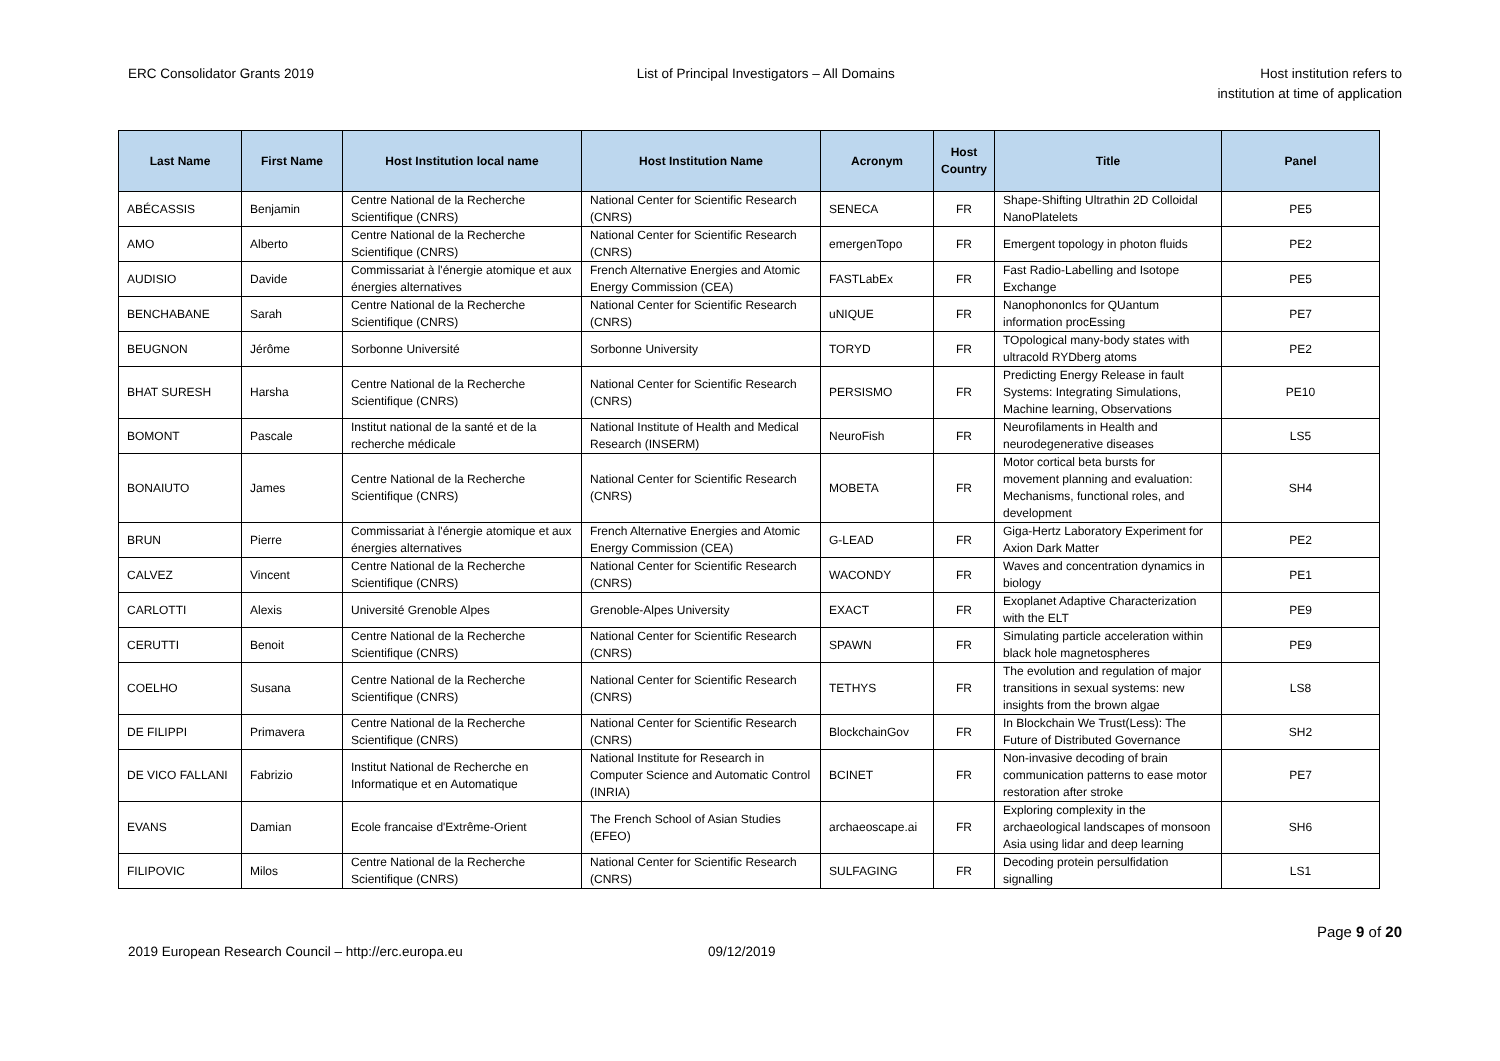ERC Consolidator Grants 2019 List of Principal Investigators – All Domains
Host institution refers to
institution at time of application
| Last Name | First Name | Host Institution local name | Host Institution Name | Acronym | Host Country | Title | Panel |
| --- | --- | --- | --- | --- | --- | --- | --- |
| ABÉCASSIS | Benjamin | Centre National de la Recherche Scientifique (CNRS) | National Center for Scientific Research (CNRS) | SENECA | FR | Shape-Shifting Ultrathin 2D Colloidal NanoPlatelets | PE5 |
| AMO | Alberto | Centre National de la Recherche Scientifique (CNRS) | National Center for Scientific Research (CNRS) | emergenTopo | FR | Emergent topology in photon fluids | PE2 |
| AUDISIO | Davide | Commissariat à l'énergie atomique et aux énergies alternatives | French Alternative Energies and Atomic Energy Commission (CEA) | FASTLabEx | FR | Fast Radio-Labelling and Isotope Exchange | PE5 |
| BENCHABANE | Sarah | Centre National de la Recherche Scientifique (CNRS) | National Center for Scientific Research (CNRS) | uNIQUE | FR | NanophononIcs for QUantum information procEssing | PE7 |
| BEUGNON | Jérôme | Sorbonne Université | Sorbonne University | TORYD | FR | TOpological many-body states with ultracold RYDberg atoms | PE2 |
| BHAT SURESH | Harsha | Centre National de la Recherche Scientifique (CNRS) | National Center for Scientific Research (CNRS) | PERSISMO | FR | Predicting Energy Release in fault Systems: Integrating Simulations, Machine learning, Observations | PE10 |
| BOMONT | Pascale | Institut national de la santé et de la recherche médicale | National Institute of Health and Medical Research (INSERM) | NeuroFish | FR | Neurofilaments in Health and neurodegenerative diseases | LS5 |
| BONAIUTO | James | Centre National de la Recherche Scientifique (CNRS) | National Center for Scientific Research (CNRS) | MOBETA | FR | Motor cortical beta bursts for movement planning and evaluation: Mechanisms, functional roles, and development | SH4 |
| BRUN | Pierre | Commissariat à l'énergie atomique et aux énergies alternatives | French Alternative Energies and Atomic Energy Commission (CEA) | G-LEAD | FR | Giga-Hertz Laboratory Experiment for Axion Dark Matter | PE2 |
| CALVEZ | Vincent | Centre National de la Recherche Scientifique (CNRS) | National Center for Scientific Research (CNRS) | WACONDY | FR | Waves and concentration dynamics in biology | PE1 |
| CARLOTTI | Alexis | Université Grenoble Alpes | Grenoble-Alpes University | EXACT | FR | Exoplanet Adaptive Characterization with the ELT | PE9 |
| CERUTTI | Benoit | Centre National de la Recherche Scientifique (CNRS) | National Center for Scientific Research (CNRS) | SPAWN | FR | Simulating particle acceleration within black hole magnetospheres | PE9 |
| COELHO | Susana | Centre National de la Recherche Scientifique (CNRS) | National Center for Scientific Research (CNRS) | TETHYS | FR | The evolution and regulation of major transitions in sexual systems: new insights from the brown algae | LS8 |
| DE FILIPPI | Primavera | Centre National de la Recherche Scientifique (CNRS) | National Center for Scientific Research (CNRS) | BlockchainGov | FR | In Blockchain We Trust(Less): The Future of Distributed Governance | SH2 |
| DE VICO FALLANI | Fabrizio | Institut National de Recherche en Informatique et en Automatique | National Institute for Research in Computer Science and Automatic Control (INRIA) | BCINET | FR | Non-invasive decoding of brain communication patterns to ease motor restoration after stroke | PE7 |
| EVANS | Damian | Ecole francaise d'Extrême-Orient | The French School of Asian Studies (EFEO) | archaeoscape.ai | FR | Exploring complexity in the archaeological landscapes of monsoon Asia using lidar and deep learning | SH6 |
| FILIPOVIC | Milos | Centre National de la Recherche Scientifique (CNRS) | National Center for Scientific Research (CNRS) | SULFAGING | FR | Decoding protein persulfidation signalling | LS1 |
Page 9 of 20
2019 European Research Council – http://erc.europa.eu 09/12/2019